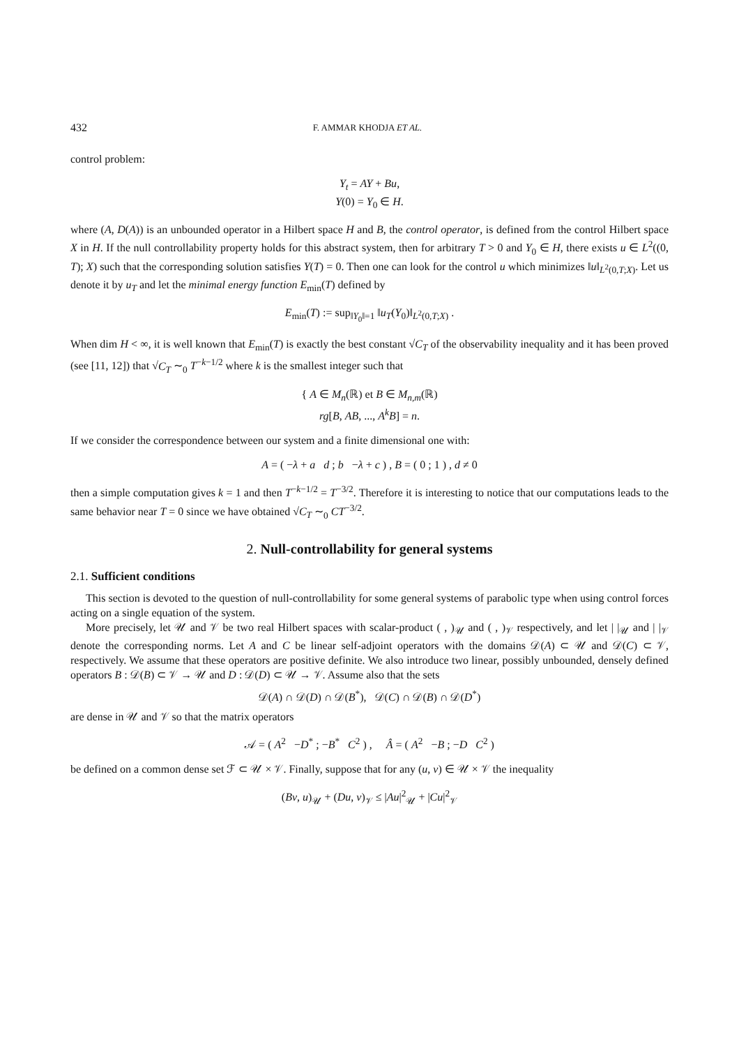432 F. AMMAR KHODJA ET AL.
control problem:
Y<sub>t</sub> = AY + Bu,
Y(0) = Y<sub>0</sub> ∈ H.
where (A, D(A)) is an unbounded operator in a Hilbert space H and B, the control operator, is defined from the control Hilbert space X in H. If the null controllability property holds for this abstract system, then for arbitrary T > 0 and Y<sub>0</sub> ∈ H, there exists u ∈ L<sup>2</sup>((0, T); X) such that the corresponding solution satisfies Y(T) = 0. Then one can look for the control u which minimizes ‖u‖<sub>L<sup>2</sup>(0,T;X)</sub>. Let us denote it by u<sub>T</sub> and let the minimal energy function E<sub>min</sub>(T) defined by
E<sub>min</sub>(T) := sup<sub>‖Y<sub>0</sub>‖=1</sub> ‖u<sub>T</sub>(Y<sub>0</sub>)‖<sub>L<sup>2</sup>(0,T;X)</sub> .
When dim H < ∞, it is well known that E<sub>min</sub>(T) is exactly the best constant √C<sub>T</sub> of the observability inequality and it has been proved (see [11, 12]) that √C<sub>T</sub> ∼<sub>0</sub> T<sup>−k−1/2</sup> where k is the smallest integer such that
{ A ∈ M<sub>n</sub>(ℝ) et B ∈ M<sub>n,m</sub>(ℝ)
rg[B, AB, ..., A<sup>k</sup>B] = n.
If we consider the correspondence between our system and a finite dimensional one with:
A = ( −λ + a d ; b −λ + c ) , B = ( 0 ; 1 ) , d ≠ 0
then a simple computation gives k = 1 and then T<sup>−k−1/2</sup> = T<sup>−3/2</sup>. Therefore it is interesting to notice that our computations leads to the same behavior near T = 0 since we have obtained √C<sub>T</sub> ∼<sub>0</sub> CT<sup>−3/2</sup>.
2. Null-controllability for general systems
2.1. Sufficient conditions
This section is devoted to the question of null-controllability for some general systems of parabolic type when using control forces acting on a single equation of the system.
More precisely, let 𝒰 and 𝒱 be two real Hilbert spaces with scalar-product ( , )<sub>𝒰</sub> and ( , )<sub>𝒱</sub> respectively, and let | |<sub>𝒰</sub> and | |<sub>𝒱</sub> denote the corresponding norms. Let A and C be linear self-adjoint operators with the domains 𝒟(A) ⊂ 𝒰 and 𝒟(C) ⊂ 𝒱, respectively. We assume that these operators are positive definite. We also introduce two linear, possibly unbounded, densely defined operators B : 𝒟(B) ⊂ 𝒱 → 𝒰 and D : 𝒟(D) ⊂ 𝒰 → 𝒱. Assume also that the sets
𝒟(A) ∩ 𝒟(D) ∩ 𝒟(B<sup>*</sup>), 𝒟(C) ∩ 𝒟(B) ∩ 𝒟(D<sup>*</sup>)
are dense in 𝒰 and 𝒱 so that the matrix operators
𝒜 = ( A<sup>2</sup> −D<sup>*</sup> ; −B<sup>*</sup> C<sup>2</sup> ) , Â = ( A<sup>2</sup> −B ; −D C<sup>2</sup> )
be defined on a common dense set ℱ ⊂ 𝒰 × 𝒱. Finally, suppose that for any (u, v) ∈ 𝒰 × 𝒱 the inequality
(Bv, u)<sub>𝒰</sub> + (Du, v)<sub>𝒱</sub> ≤ |Au|<sup>2</sup><sub>𝒰</sub> + |Cu|<sup>2</sup><sub>𝒱</sub>